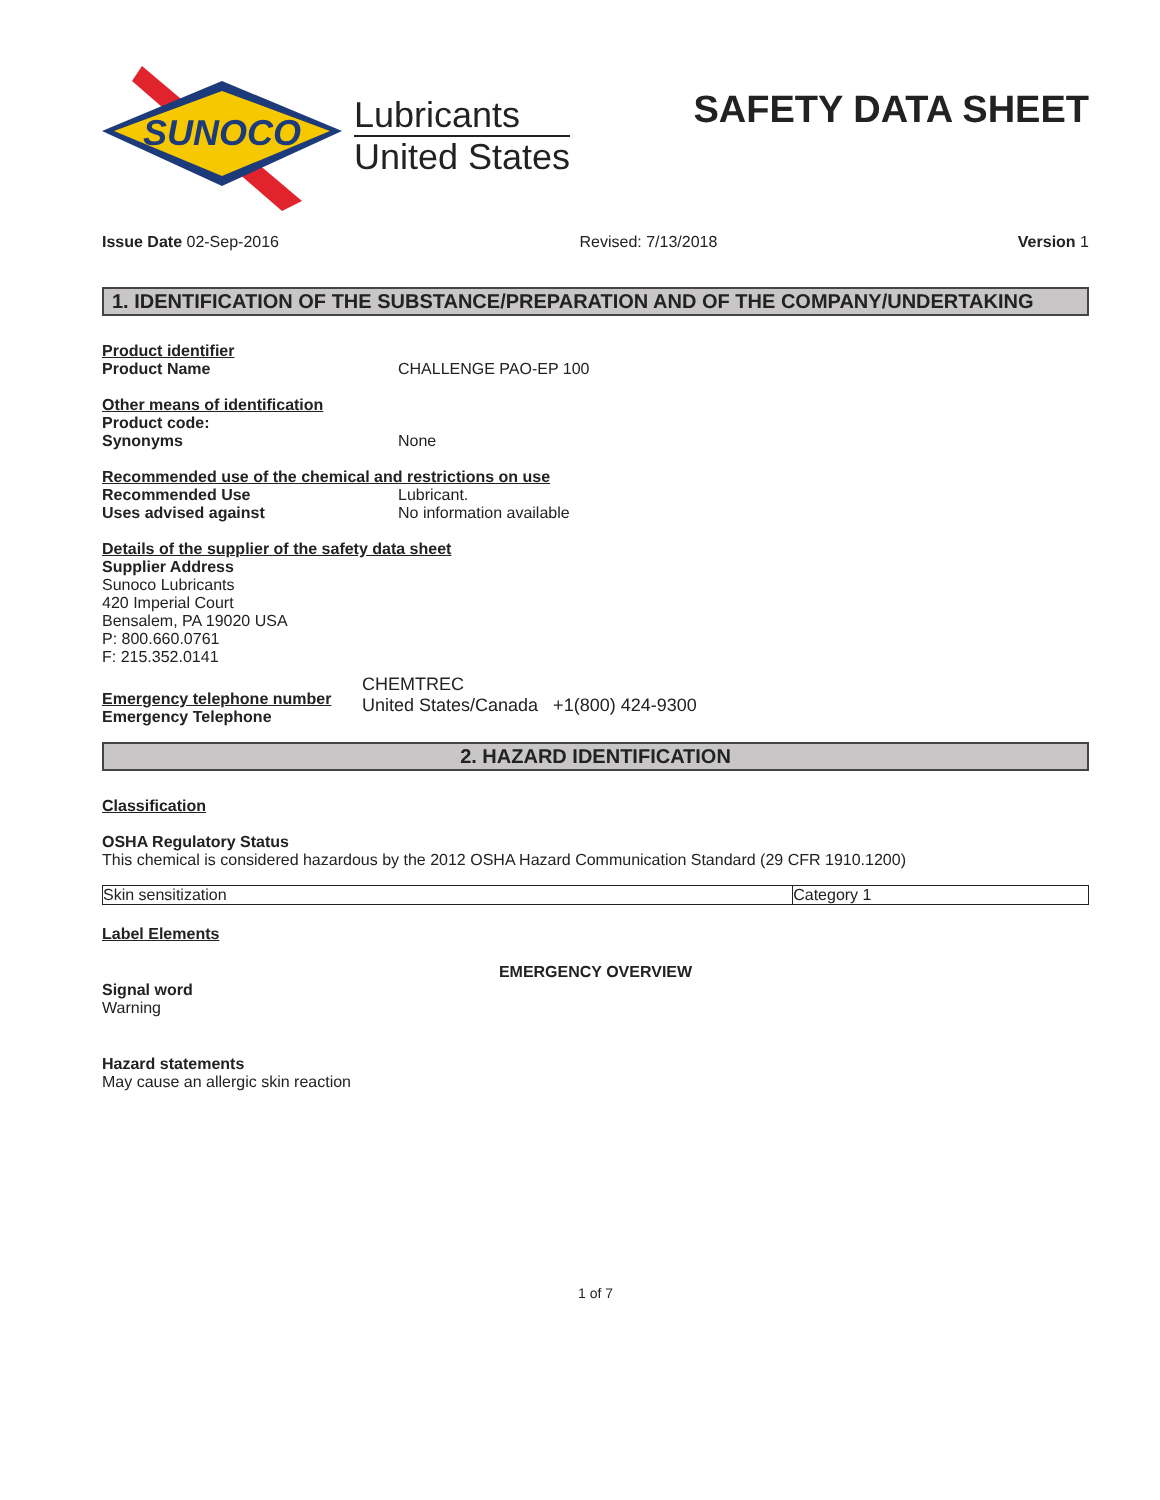SUNOCO
Lubricants
United States
SAFETY DATA SHEET
Issue Date 02-Sep-2016 Revised: 7/13/2018 Version 1
1. IDENTIFICATION OF THE SUBSTANCE/PREPARATION AND OF THE COMPANY/UNDERTAKING
Product identifier
Product Name CHALLENGE PAO-EP 100
Other means of identification
Product code:
Synonyms None
Recommended use of the chemical and restrictions on use
Recommended Use Lubricant.
Uses advised against No information available
Details of the supplier of the safety data sheet
Supplier Address
Sunoco Lubricants
420 Imperial Court
Bensalem, PA 19020 USA
P: 800.660.0761
F: 215.352.0141
Emergency telephone number
Emergency Telephone
CHEMTREC
United States/Canada +1(800) 424-9300
2. HAZARD IDENTIFICATION
Classification
OSHA Regulatory Status
This chemical is considered hazardous by the 2012 OSHA Hazard Communication Standard (29 CFR 1910.1200)
| Skin sensitization | Category 1 |
Label Elements
EMERGENCY OVERVIEW
Signal word
Warning
Hazard statements
May cause an allergic skin reaction
1 of 7